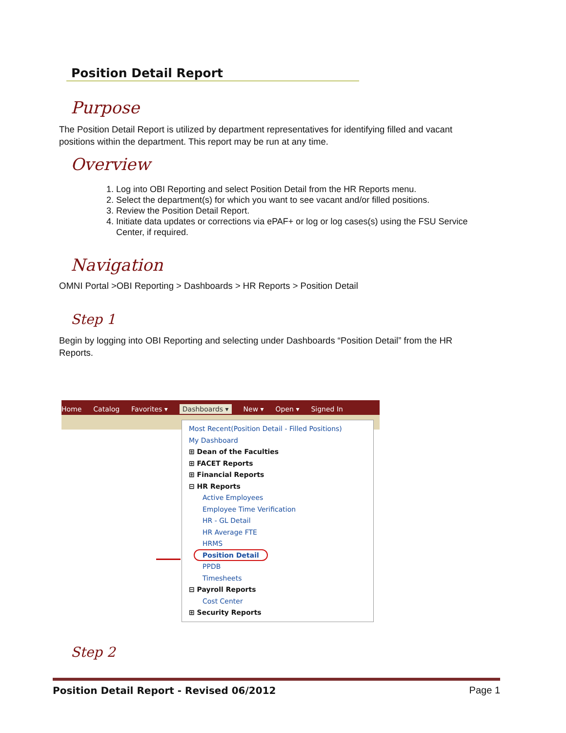Position Detail Report
Purpose
The Position Detail Report is utilized by department representatives for identifying filled and vacant positions within the department. This report may be run at any time.
Overview
1. Log into OBI Reporting and select Position Detail from the HR Reports menu.
2. Select the department(s) for which you want to see vacant and/or filled positions.
3. Review the Position Detail Report.
4. Initiate data updates or corrections via ePAF+ or log or log cases(s) using the FSU Service Center, if required.
Navigation
OMNI Portal >OBI Reporting > Dashboards > HR Reports > Position Detail
Step 1
Begin by logging into OBI Reporting and selecting under Dashboards “Position Detail” from the HR Reports.
Home Catalog Favorites ▾ Dashboards ▾ New ▾ Open ▾ Signed In
Most Recent(Position Detail - Filled Positions)
My Dashboard
⊞ Dean of the Faculties
⊞ FACET Reports
⊞ Financial Reports
⊟ HR Reports
Active Employees
Employee Time Verification
HR - GL Detail
HR Average FTE
HRMS
Position Detail
PPDB
Timesheets
⊟ Payroll Reports
Cost Center
⊞ Security Reports
Step 2
Position Detail Report - Revised 06/2012 Page 1